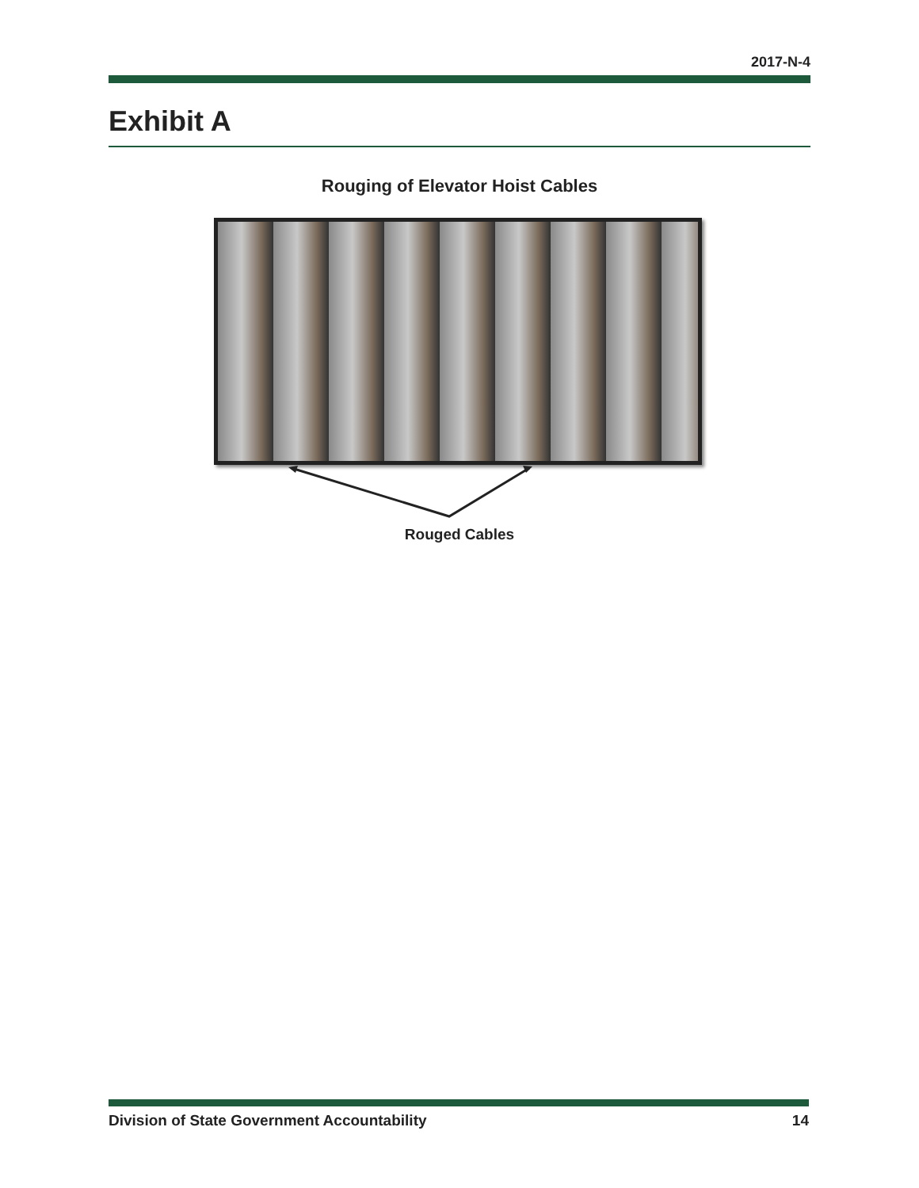2017-N-4
Exhibit A
Rouging of Elevator Hoist Cables
Rouged Cables
Division of State Government Accountability 14